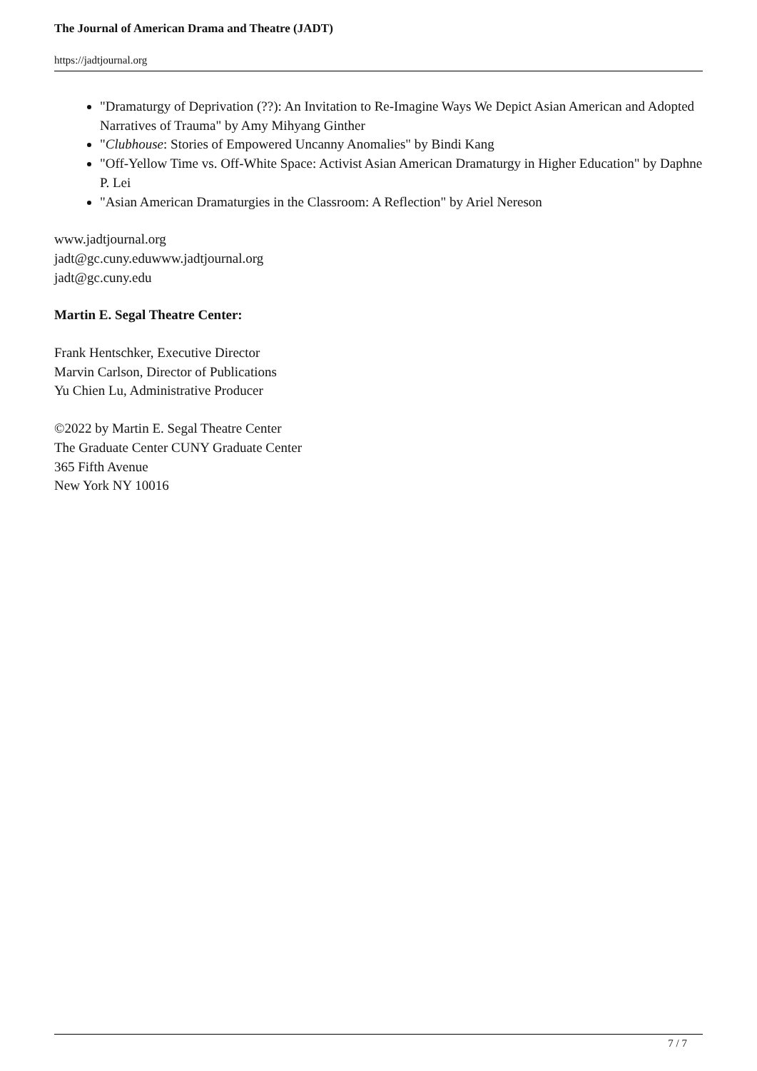The Journal of American Drama and Theatre (JADT)
https://jadtjournal.org
"Dramaturgy of Deprivation (??): An Invitation to Re-Imagine Ways We Depict Asian American and Adopted Narratives of Trauma" by Amy Mihyang Ginther
"Clubhouse: Stories of Empowered Uncanny Anomalies" by Bindi Kang
"Off-Yellow Time vs. Off-White Space: Activist Asian American Dramaturgy in Higher Education" by Daphne P. Lei
"Asian American Dramaturgies in the Classroom: A Reflection" by Ariel Nereson
www.jadtjournal.org
jadt@gc.cuny.eduwww.jadtjournal.org
jadt@gc.cuny.edu
Martin E. Segal Theatre Center:
Frank Hentschker, Executive Director
Marvin Carlson, Director of Publications
Yu Chien Lu, Administrative Producer
©2022 by Martin E. Segal Theatre Center
The Graduate Center CUNY Graduate Center
365 Fifth Avenue
New York NY 10016
7 / 7